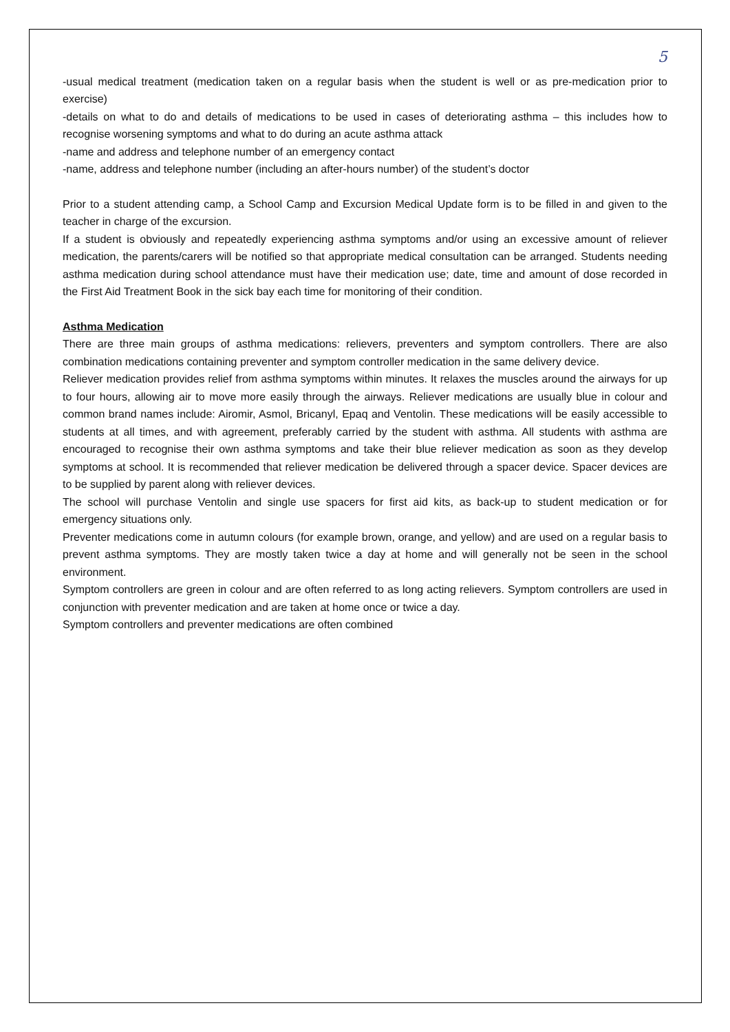5
-usual medical treatment (medication taken on a regular basis when the student is well or as pre-medication prior to exercise)
-details on what to do and details of medications to be used in cases of deteriorating asthma – this includes how to recognise worsening symptoms and what to do during an acute asthma attack
-name and address and telephone number of an emergency contact
-name, address and telephone number (including an after-hours number) of the student’s doctor
Prior to a student attending camp, a School Camp and Excursion Medical Update form is to be filled in and given to the teacher in charge of the excursion.
If a student is obviously and repeatedly experiencing asthma symptoms and/or using an excessive amount of reliever medication, the parents/carers will be notified so that appropriate medical consultation can be arranged. Students needing asthma medication during school attendance must have their medication use; date, time and amount of dose recorded in the First Aid Treatment Book in the sick bay each time for monitoring of their condition.
Asthma Medication
There are three main groups of asthma medications: relievers, preventers and symptom controllers. There are also combination medications containing preventer and symptom controller medication in the same delivery device.
Reliever medication provides relief from asthma symptoms within minutes. It relaxes the muscles around the airways for up to four hours, allowing air to move more easily through the airways. Reliever medications are usually blue in colour and common brand names include: Airomir, Asmol, Bricanyl, Epaq and Ventolin. These medications will be easily accessible to students at all times, and with agreement, preferably carried by the student with asthma. All students with asthma are encouraged to recognise their own asthma symptoms and take their blue reliever medication as soon as they develop symptoms at school. It is recommended that reliever medication be delivered through a spacer device. Spacer devices are to be supplied by parent along with reliever devices.
The school will purchase Ventolin and single use spacers for first aid kits, as back-up to student medication or for emergency situations only.
Preventer medications come in autumn colours (for example brown, orange, and yellow) and are used on a regular basis to prevent asthma symptoms. They are mostly taken twice a day at home and will generally not be seen in the school environment.
Symptom controllers are green in colour and are often referred to as long acting relievers. Symptom controllers are used in conjunction with preventer medication and are taken at home once or twice a day.
Symptom controllers and preventer medications are often combined